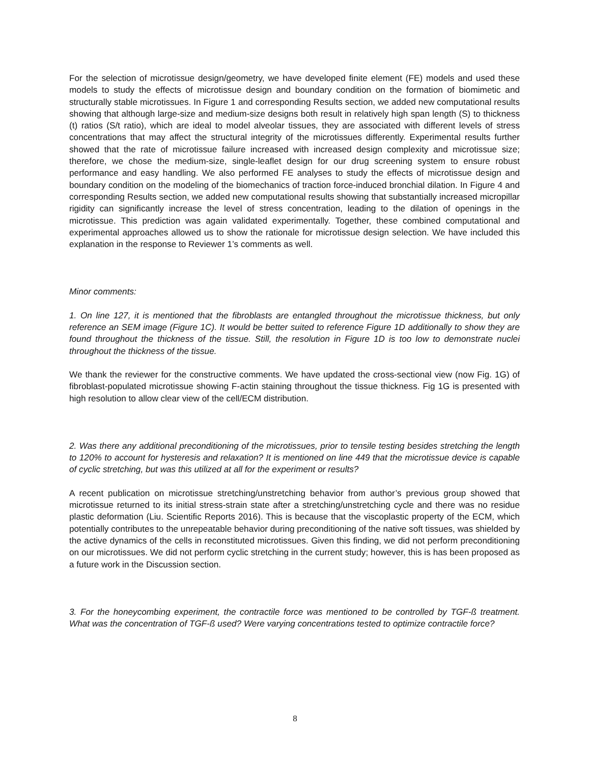For the selection of microtissue design/geometry, we have developed finite element (FE) models and used these models to study the effects of microtissue design and boundary condition on the formation of biomimetic and structurally stable microtissues. In Figure 1 and corresponding Results section, we added new computational results showing that although large-size and medium-size designs both result in relatively high span length (S) to thickness (t) ratios (S/t ratio), which are ideal to model alveolar tissues, they are associated with different levels of stress concentrations that may affect the structural integrity of the microtissues differently. Experimental results further showed that the rate of microtissue failure increased with increased design complexity and microtissue size; therefore, we chose the medium-size, single-leaflet design for our drug screening system to ensure robust performance and easy handling. We also performed FE analyses to study the effects of microtissue design and boundary condition on the modeling of the biomechanics of traction force-induced bronchial dilation. In Figure 4 and corresponding Results section, we added new computational results showing that substantially increased micropillar rigidity can significantly increase the level of stress concentration, leading to the dilation of openings in the microtissue. This prediction was again validated experimentally. Together, these combined computational and experimental approaches allowed us to show the rationale for microtissue design selection. We have included this explanation in the response to Reviewer 1’s comments as well.
Minor comments:
1. On line 127, it is mentioned that the fibroblasts are entangled throughout the microtissue thickness, but only reference an SEM image (Figure 1C). It would be better suited to reference Figure 1D additionally to show they are found throughout the thickness of the tissue. Still, the resolution in Figure 1D is too low to demonstrate nuclei throughout the thickness of the tissue.
We thank the reviewer for the constructive comments. We have updated the cross-sectional view (now Fig. 1G) of fibroblast-populated microtissue showing F-actin staining throughout the tissue thickness. Fig 1G is presented with high resolution to allow clear view of the cell/ECM distribution.
2. Was there any additional preconditioning of the microtissues, prior to tensile testing besides stretching the length to 120% to account for hysteresis and relaxation? It is mentioned on line 449 that the microtissue device is capable of cyclic stretching, but was this utilized at all for the experiment or results?
A recent publication on microtissue stretching/unstretching behavior from author’s previous group showed that microtissue returned to its initial stress-strain state after a stretching/unstretching cycle and there was no residue plastic deformation (Liu. Scientific Reports 2016). This is because that the viscoplastic property of the ECM, which potentially contributes to the unrepeatable behavior during preconditioning of the native soft tissues, was shielded by the active dynamics of the cells in reconstituted microtissues. Given this finding, we did not perform preconditioning on our microtissues. We did not perform cyclic stretching in the current study; however, this is has been proposed as a future work in the Discussion section.
3. For the honeycombing experiment, the contractile force was mentioned to be controlled by TGF-ß treatment. What was the concentration of TGF-ß used? Were varying concentrations tested to optimize contractile force?
8